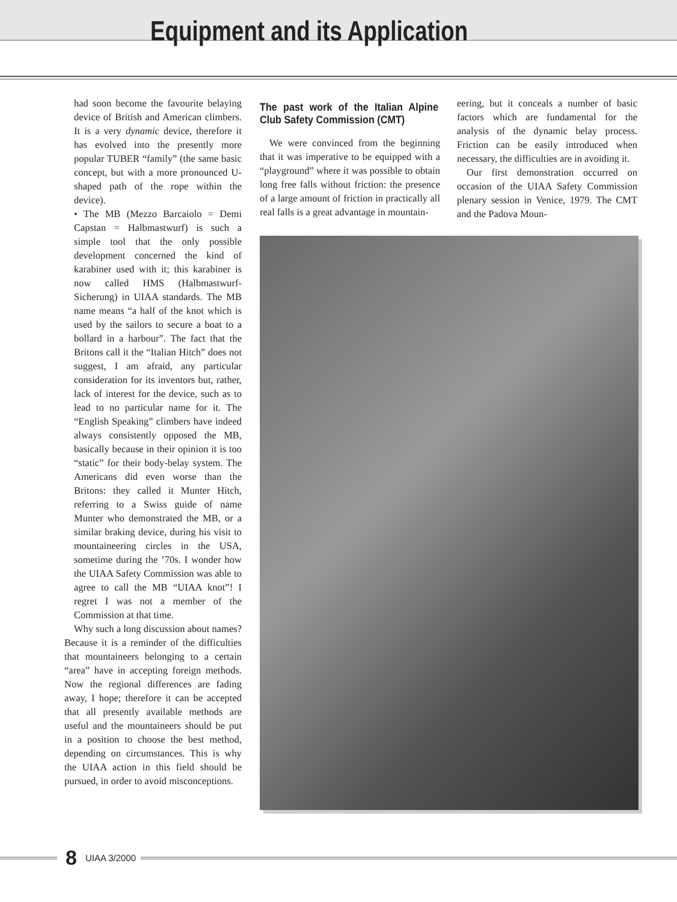Equipment and its Application
had soon become the favourite belaying device of British and American climbers. It is a very dynamic device, therefore it has evolved into the presently more popular TUBER “family” (the same basic concept, but with a more pronounced U-shaped path of the rope within the device).
• The MB (Mezzo Barcaiolo = Demi Capstan = Halbmastwurf) is such a simple tool that the only possible development concerned the kind of karabiner used with it; this karabiner is now called HMS (Halbmastwurf-Sicherung) in UIAA standards. The MB name means “a half of the knot which is used by the sailors to secure a boat to a bollard in a harbour”. The fact that the Britons call it the “Italian Hitch” does not suggest, I am afraid, any particular consideration for its inventors but, rather, lack of interest for the device, such as to lead to no particular name for it. The “English Speaking” climbers have indeed always consistently opposed the MB, basically because in their opinion it is too “static” for their body-belay system. The Americans did even worse than the Britons: they called it Munter Hitch, referring to a Swiss guide of name Munter who demonstrated the MB, or a similar braking device, during his visit to mountaineering circles in the USA, sometime during the ’70s. I wonder how the UIAA Safety Commission was able to agree to call the MB “UIAA knot”! I regret I was not a member of the Commission at that time.
Why such a long discussion about names? Because it is a reminder of the difficulties that mountaineers belonging to a certain “area” have in accepting foreign methods. Now the regional differences are fading away, I hope; therefore it can be accepted that all presently available methods are useful and the mountaineers should be put in a position to choose the best method, depending on circumstances. This is why the UIAA action in this field should be pursued, in order to avoid misconceptions.
The past work of the Italian Alpine Club Safety Commission (CMT)
We were convinced from the beginning that it was imperative to be equipped with a “playground” where it was possible to obtain long free falls without friction: the presence of a large amount of friction in practically all real falls is a great advantage in mountain-
eering, but it conceals a number of basic factors which are fundamental for the analysis of the dynamic belay process. Friction can be easily introduced when necessary, the difficulties are in avoiding it.
Our first demonstration occurred on occasion of the UIAA Safety Commission plenary session in Venice, 1979. The CMT and the Padova Moun-
8 UIAA 3/2000